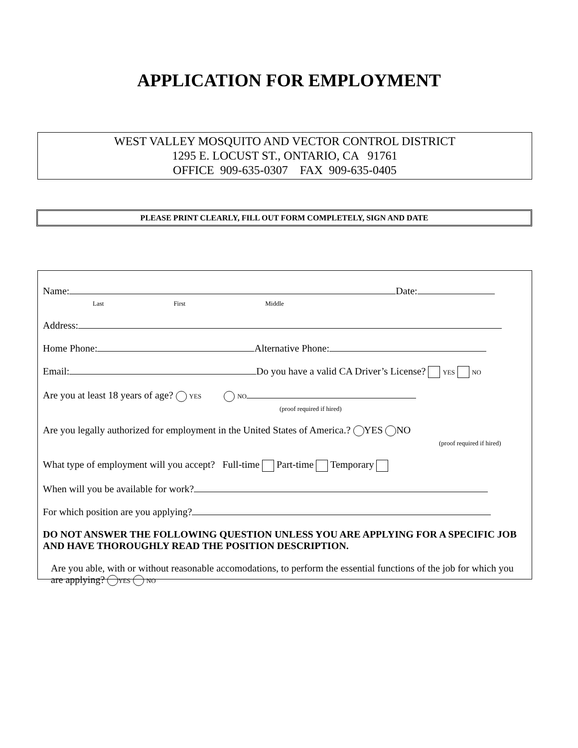APPLICATION FOR EMPLOYMENT
WEST VALLEY MOSQUITO AND VECTOR CONTROL DISTRICT
1295 E. LOCUST ST., ONTARIO, CA 91761
OFFICE 909-635-0307 FAX 909-635-0405
PLEASE PRINT CLEARLY, FILL OUT FORM COMPLETELY, SIGN AND DATE
Name: Date:
Last First Middle
Address:
Home Phone: Alternative Phone:
Email: Do you have a valid CA Driver’s License? YES NO
Are you at least 18 years of age? YES NO
(proof required if hired)
Are you legally authorized for employment in the United States of America.? YES NO
(proof required if hired)
What type of employment will you accept? Full-time Part-time Temporary
When will you be available for work?
For which position are you applying?
DO NOT ANSWER THE FOLLOWING QUESTION UNLESS YOU ARE APPLYING FOR A SPECIFIC JOB AND HAVE THOROUGHLY READ THE POSITION DESCRIPTION.
Are you able, with or without reasonable accomodations, to perform the essential functions of the job for which you are applying? YES NO